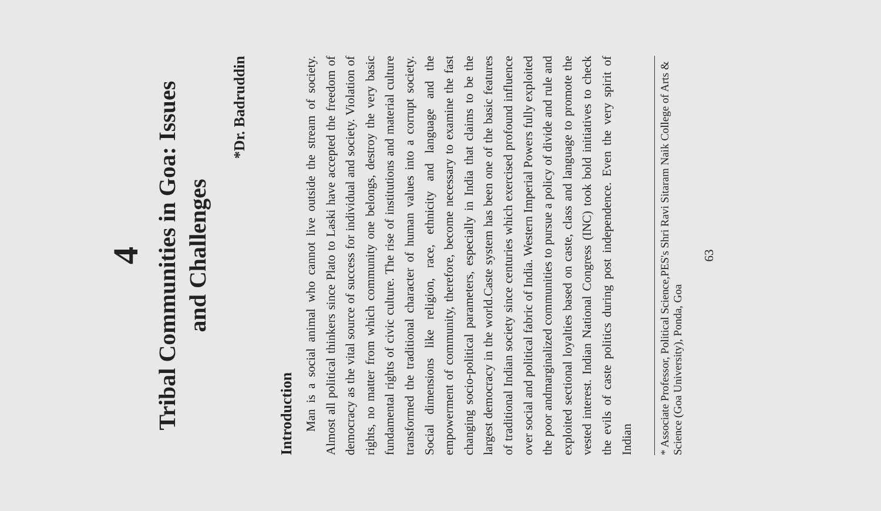4
Tribal Communities in Goa: Issues
and Challenges
*Dr. Badruddin
Introduction
Man is a social animal who cannot live outside the stream of society. Almost all political thinkers since Plato to Laski have accepted the freedom of democracy as the vital source of success for individual and society. Violation of rights, no matter from which community one belongs, destroy the very basic fundamental rights of civic culture. The rise of institutions and material culture transformed the traditional character of human values into a corrupt society. Social dimensions like religion, race, ethnicity and language and the empowerment of community, therefore, become necessary to examine the fast changing socio-political parameters, especially in India that claims to be the largest democracy in the world.Caste system has been one of the basic features of traditional Indian society since centuries which exercised profound influence over social and political fabric of India. Western Imperial Powers fully exploited the poor andmarginalized communities to pursue a policy of divide and rule and exploited sectional loyalties based on caste, class and language to promote the vested interest. Indian National Congress (INC) took bold initiatives to check the evils of caste politics during post independence. Even the very spirit of Indian
* Associate Professor, Political Science,PES's Shri Ravi Sitaram Naik College of Arts & Science (Goa University), Ponda, Goa
63